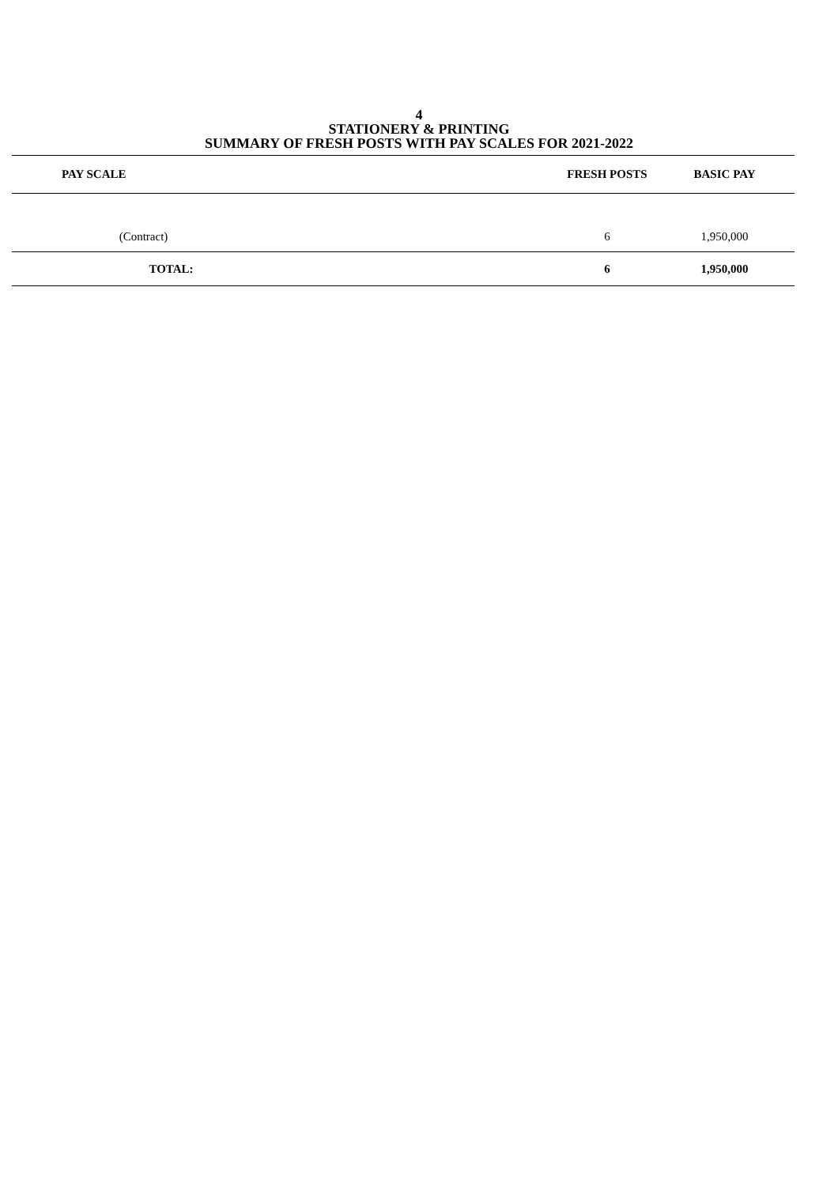4
STATIONERY & PRINTING
SUMMARY OF FRESH POSTS WITH PAY SCALES FOR 2021-2022
| PAY SCALE | | FRESH POSTS | BASIC PAY |
| --- | --- | --- | --- |
| (Contract) | | 6 | 1,950,000 |
| TOTAL: | | 6 | 1,950,000 |